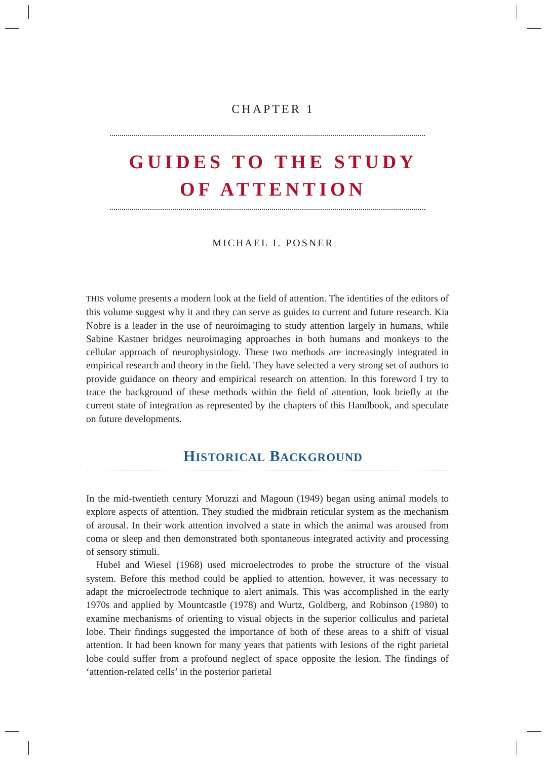CHAPTER 1
GUIDES TO THE STUDY
OF ATTENTION
MICHAEL I. POSNER
THIS volume presents a modern look at the field of attention. The identities of the editors of this volume suggest why it and they can serve as guides to current and future research. Kia Nobre is a leader in the use of neuroimaging to study attention largely in humans, while Sabine Kastner bridges neuroimaging approaches in both humans and monkeys to the cellular approach of neurophysiology. These two methods are increasingly integrated in empirical research and theory in the field. They have selected a very strong set of authors to provide guidance on theory and empirical research on attention. In this foreword I try to trace the background of these methods within the field of attention, look briefly at the current state of integration as represented by the chapters of this Handbook, and speculate on future developments.
HISTORICAL BACKGROUND
In the mid-twentieth century Moruzzi and Magoun (1949) began using animal models to explore aspects of attention. They studied the midbrain reticular system as the mechanism of arousal. In their work attention involved a state in which the animal was aroused from coma or sleep and then demonstrated both spontaneous integrated activity and processing of sensory stimuli.
Hubel and Wiesel (1968) used microelectrodes to probe the structure of the visual system. Before this method could be applied to attention, however, it was necessary to adapt the microelectrode technique to alert animals. This was accomplished in the early 1970s and applied by Mountcastle (1978) and Wurtz, Goldberg, and Robinson (1980) to examine mechanisms of orienting to visual objects in the superior colliculus and parietal lobe. Their findings suggested the importance of both of these areas to a shift of visual attention. It had been known for many years that patients with lesions of the right parietal lobe could suffer from a profound neglect of space opposite the lesion. The findings of ‘attention-related cells’ in the posterior parietal